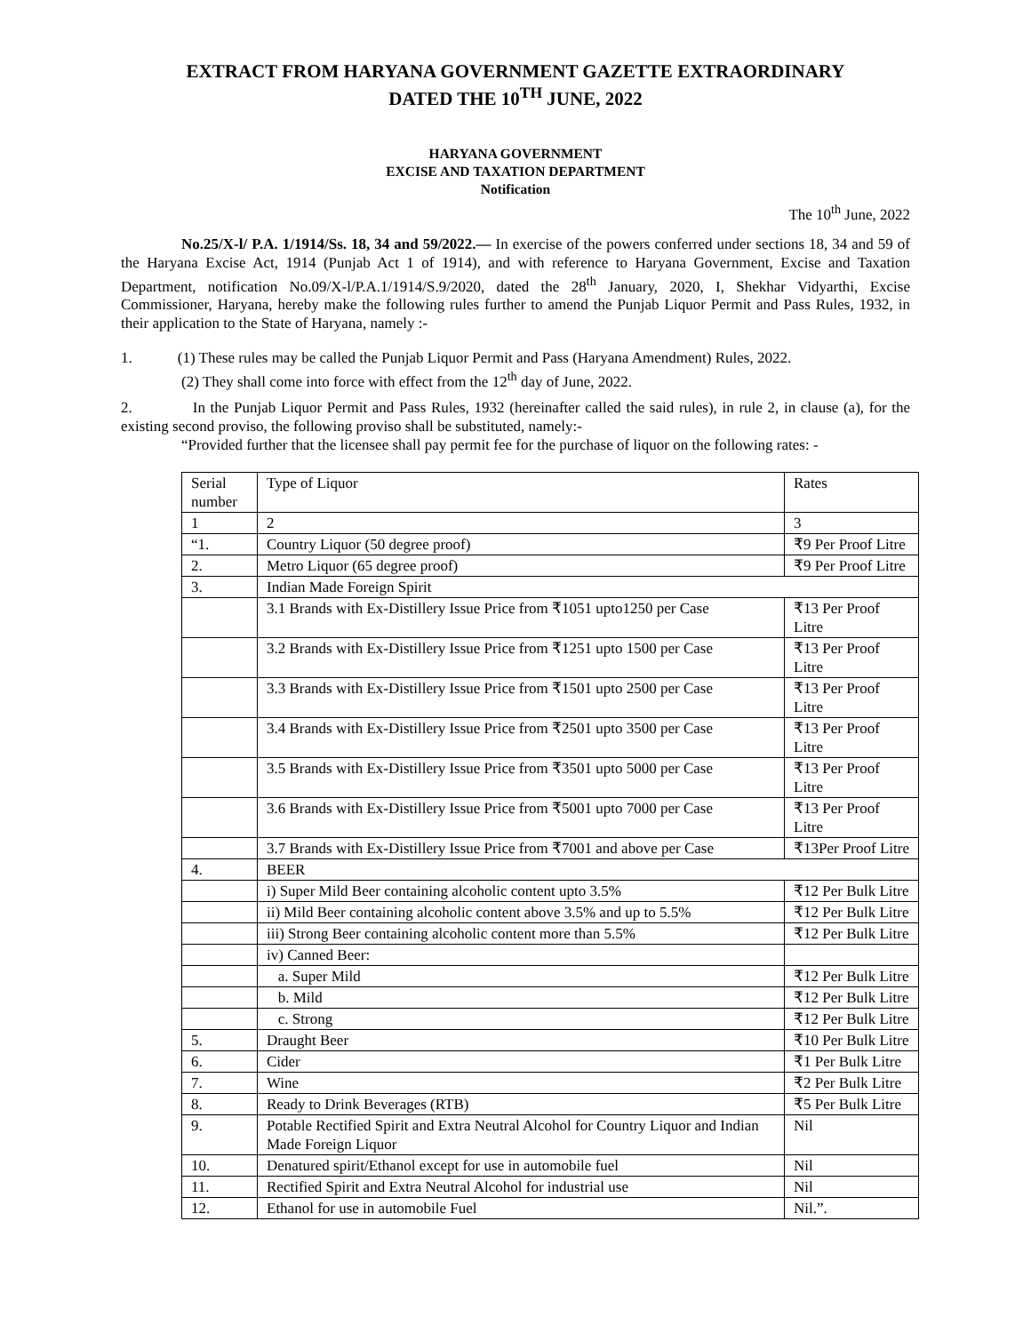EXTRACT FROM HARYANA GOVERNMENT GAZETTE EXTRAORDINARY
DATED THE 10<sup>TH</sup> JUNE, 2022
HARYANA GOVERNMENT
EXCISE AND TAXATION DEPARTMENT
Notification
The 10<sup>th</sup> June, 2022
No.25/X-l/ P.A. 1/1914/Ss. 18, 34 and 59/2022.— In exercise of the powers conferred under sections 18, 34 and 59 of the Haryana Excise Act, 1914 (Punjab Act 1 of 1914), and with reference to Haryana Government, Excise and Taxation Department, notification No.09/X-l/P.A.1/1914/S.9/2020, dated the 28<sup>th</sup> January, 2020, I, Shekhar Vidyarthi, Excise Commissioner, Haryana, hereby make the following rules further to amend the Punjab Liquor Permit and Pass Rules, 1932, in their application to the State of Haryana, namely :-
1. (1) These rules may be called the Punjab Liquor Permit and Pass (Haryana Amendment) Rules, 2022.
(2) They shall come into force with effect from the 12<sup>th</sup> day of June, 2022.
2. In the Punjab Liquor Permit and Pass Rules, 1932 (hereinafter called the said rules), in rule 2, in clause (a), for the existing second proviso, the following proviso shall be substituted, namely:-
“Provided further that the licensee shall pay permit fee for the purchase of liquor on the following rates: -
| Serial number | Type of Liquor | Rates |
| 1 | 2 | 3 |
| “1. | Country Liquor (50 degree proof) | ₹9 Per Proof Litre |
| 2. | Metro Liquor (65 degree proof) | ₹9 Per Proof Litre |
| 3. | Indian Made Foreign Spirit | |
| | 3.1 Brands with Ex-Distillery Issue Price from ₹1051 upto1250 per Case | ₹13 Per Proof Litre |
| | 3.2 Brands with Ex-Distillery Issue Price from ₹1251 upto 1500 per Case | ₹13 Per Proof Litre |
| | 3.3 Brands with Ex-Distillery Issue Price from ₹1501 upto 2500 per Case | ₹13 Per Proof Litre |
| | 3.4 Brands with Ex-Distillery Issue Price from ₹2501 upto 3500 per Case | ₹13 Per Proof Litre |
| | 3.5 Brands with Ex-Distillery Issue Price from ₹3501 upto 5000 per Case | ₹13 Per Proof Litre |
| | 3.6 Brands with Ex-Distillery Issue Price from ₹5001 upto 7000 per Case | ₹13 Per Proof Litre |
| | 3.7 Brands with Ex-Distillery Issue Price from ₹7001 and above per Case | ₹13Per Proof Litre |
| 4. | BEER | |
| | i) Super Mild Beer containing alcoholic content upto 3.5% | ₹12 Per Bulk Litre |
| | ii) Mild Beer containing alcoholic content above 3.5% and up to 5.5% | ₹12 Per Bulk Litre |
| | iii) Strong Beer containing alcoholic content more than 5.5% | ₹12 Per Bulk Litre |
| | iv) Canned Beer: | |
| | a. Super Mild | ₹12 Per Bulk Litre |
| | b. Mild | ₹12 Per Bulk Litre |
| | c. Strong | ₹12 Per Bulk Litre |
| 5. | Draught Beer | ₹10 Per Bulk Litre |
| 6. | Cider | ₹1 Per Bulk Litre |
| 7. | Wine | ₹2 Per Bulk Litre |
| 8. | Ready to Drink Beverages (RTB) | ₹5 Per Bulk Litre |
| 9. | Potable Rectified Spirit and Extra Neutral Alcohol for Country Liquor and Indian Made Foreign Liquor | Nil |
| 10. | Denatured spirit/Ethanol except for use in automobile fuel | Nil |
| 11. | Rectified Spirit and Extra Neutral Alcohol for industrial use | Nil |
| 12. | Ethanol for use in automobile Fuel | Nil.”. |